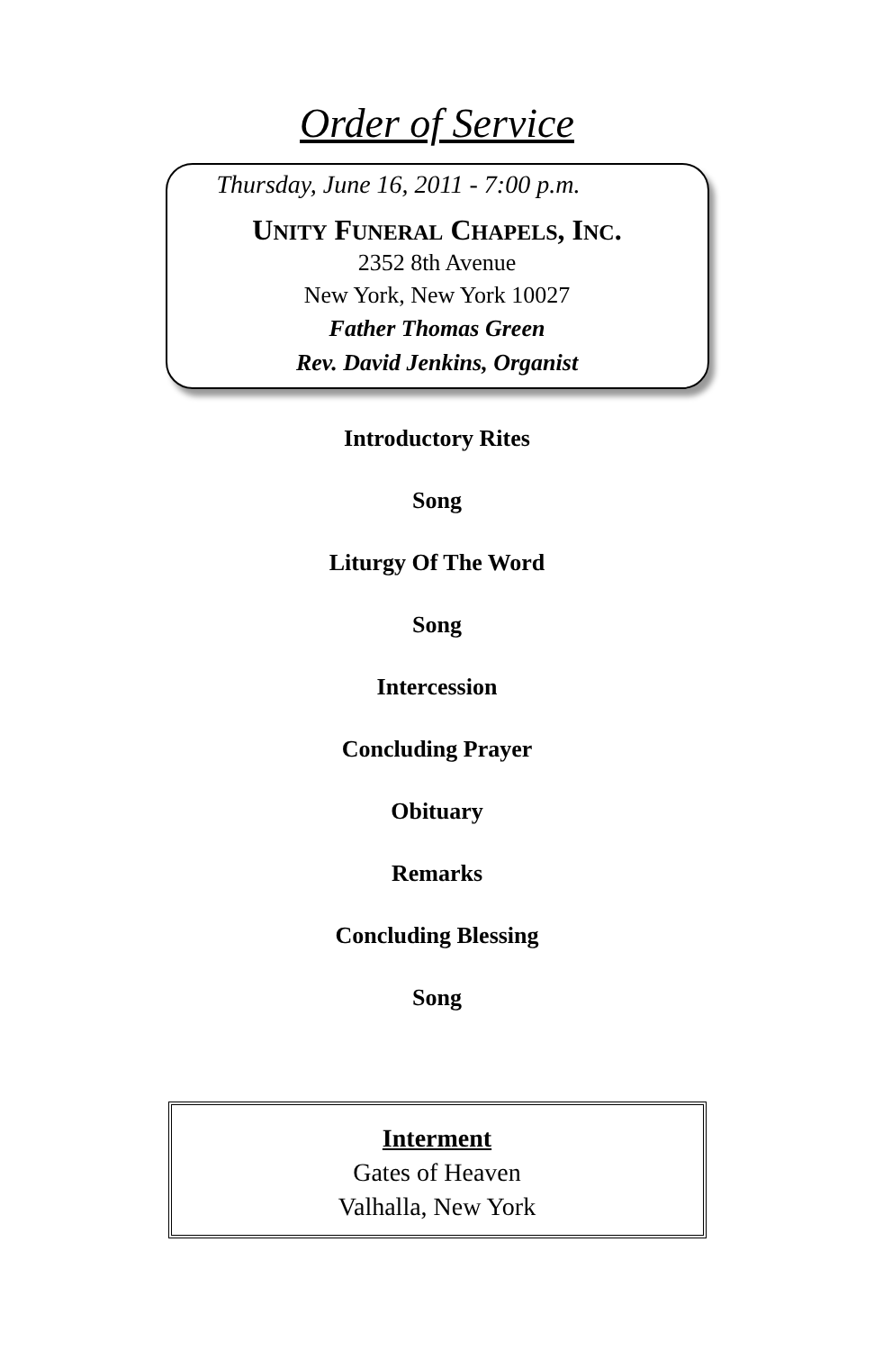Order of Service
Thursday, June 16, 2011 - 7:00 p.m.
UNITY FUNERAL CHAPELS, INC.
2352 8th Avenue
New York, New York 10027
Father Thomas Green
Rev. David Jenkins, Organist
Introductory Rites
Song
Liturgy Of The Word
Song
Intercession
Concluding Prayer
Obituary
Remarks
Concluding Blessing
Song
Interment
Gates of Heaven
Valhalla, New York